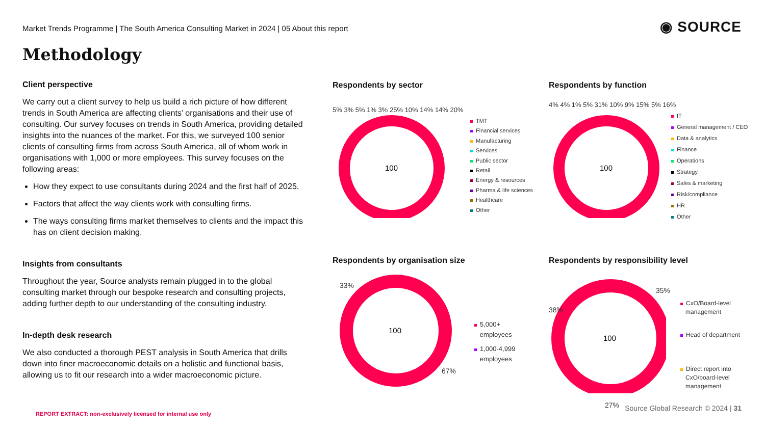Market Trends Programme | The South America Consulting Market in 2024 | 05 About this report
◉ SOURCE
Methodology
Client perspective
We carry out a client survey to help us build a rich picture of how different trends in South America are affecting clients’ organisations and their use of consulting. Our survey focuses on trends in South America, providing detailed insights into the nuances of the market. For this, we surveyed 100 senior clients of consulting firms from across South America, all of whom work in organisations with 1,000 or more employees. This survey focuses on the following areas:
How they expect to use consultants during 2024 and the first half of 2025.
Factors that affect the way clients work with consulting firms.
The ways consulting firms market themselves to clients and the impact this has on client decision making.
Insights from consultants
Throughout the year, Source analysts remain plugged in to the global consulting market through our bespoke research and consulting projects, adding further depth to our understanding of the consulting industry.
In-depth desk research
We also conducted a thorough PEST analysis in South America that drills down into finer macroeconomic details on a holistic and functional basis, allowing us to fit our research into a wider macroeconomic picture.
Respondents by sector
100
5% 3% 5% 1% 3% 25% 10% 14% 14% 20%
TMT
Financial services
Manufacturing
Services
Public sector
Retail
Energy & resources
Pharma & life sciences
Healthcare
Other
Respondents by function
100
4% 4% 1% 5% 31% 10% 9% 15% 5% 16%
IT
General management / CEO
Data & analytics
Finance
Operations
Strategy
Sales & marketing
Risk/compliance
HR
Other
Respondents by organisation size
100
33%
67%
5,000+
employees
1,000-4,999
employees
Respondents by responsibility level
100
35%
38%
27%
CxO/Board-level
management
Head of department
Direct report into
CxO/board-level
management
Source Global Research © 2024 | 31
REPORT EXTRACT: non-exclusively licensed for internal use only